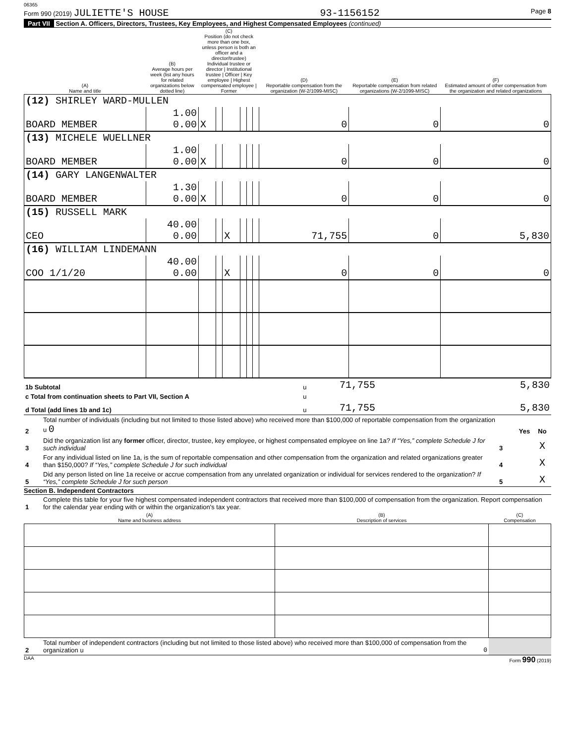06365
Form 990 (2019) JULIETTE'S HOUSE 93-1156152 Page 8
Part VII Section A. Officers, Directors, Trustees, Key Employees, and Highest Compensated Employees (continued)
| (A) Name and title | (B) Average hours per week (list any hours for related organizations below dotted line) | (C) Position (do not check more than one box, unless person is both an officer and a director/trustee) Individual trustee or director / Institutional trustee / Officer / Key employee / Highest compensated employee / Former | | | | | | (D) Reportable compensation from the organization (W-2/1099-MISC) | (E) Reportable compensation from related organizations (W-2/1099-MISC) | (F) Estimated amount of other compensation from the organization and related organizations |
| --- | --- | --- | --- | --- | --- | --- | --- | --- | --- | --- |
| (12) SHIRLEY WARD-MULLEN | | | | | | | | | | |
| BOARD MEMBER | 1.00 0.00 | X | | | | | | 0 | 0 | 0 |
| (13) MICHELE WUELLNER | | | | | | | | | | |
| BOARD MEMBER | 1.00 0.00 | X | | | | | | 0 | 0 | 0 |
| (14) GARY LANGENWALTER | | | | | | | | | | |
| BOARD MEMBER | 1.30 0.00 | X | | | | | | 0 | 0 | 0 |
| (15) RUSSELL MARK | | | | | | | | | | |
| CEO | 40.00 0.00 | | | X | | | | 71,755 | 0 | 5,830 |
| (16) WILLIAM LINDEMANN | | | | | | | | | | |
| COO 1/1/20 | 40.00 0.00 | | | X | | | | 0 | 0 | 0 |
| 1b Subtotal | u | 71,755 | | 5,830 |
| c Total from continuation sheets to Part VII, Section A | u | | | |
| d Total (add lines 1b and 1c) | u | 71,755 | | 5,830 |
| 2 | Total number of individuals (including but not limited to those listed above) who received more than $100,000 of reportable compensation from the organization u 0 | | Yes | No |
| 3 | Did the organization list any former officer, director, trustee, key employee, or highest compensated employee on line 1a? If “Yes,” complete Schedule J for such individual | 3 | | X |
| 4 | For any individual listed on line 1a, is the sum of reportable compensation and other compensation from the organization and related organizations greater than $150,000? If “Yes,” complete Schedule J for such individual | 4 | | X |
| 5 | Did any person listed on line 1a receive or accrue compensation from any unrelated organization or individual for services rendered to the organization? If “Yes,” complete Schedule J for such person | 5 | | X |
Section B. Independent Contractors
| 1 | Complete this table for your five highest compensated independent contractors that received more than $100,000 of compensation from the organization. Report compensation for the calendar year ending with or within the organization's tax year. |
| (A) Name and business address | (B) Description of services | (C) Compensation |
| --- | --- | --- |
| 2 | Total number of independent contractors (including but not limited to those listed above) who received more than $100,000 of compensation from the organization u | 0 | |
DAA Form 990 (2019)